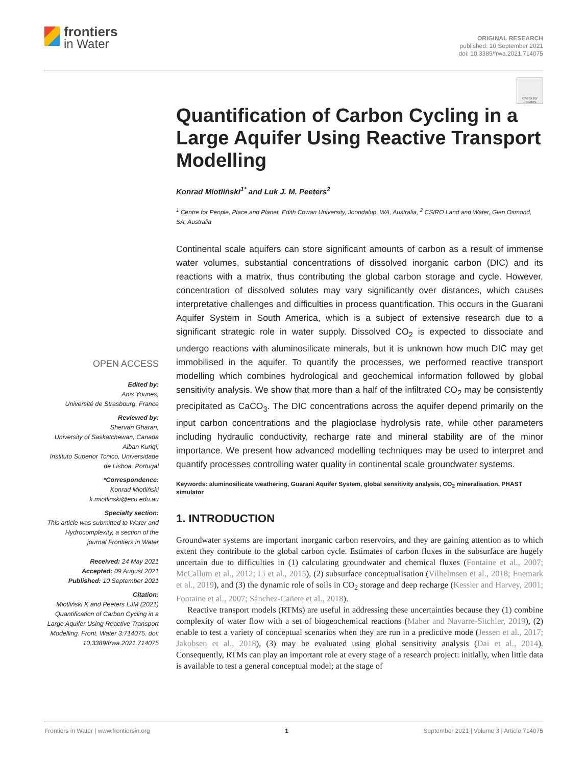frontiers
in Water
ORIGINAL RESEARCH
published: 10 September 2021
doi: 10.3389/frwa.2021.714075
Check for updates
OPEN ACCESS
Edited by:
Anis Younes,
Université de Strasbourg, France
Reviewed by:
Shervan Gharari,
University of Saskatchewan, Canada
Alban Kuriqi,
Instituto Superior Tcnico, Universidade de Lisboa, Portugal
*Correspondence:
Konrad Miotliński
k.miotlinski@ecu.edu.au
Specialty section:
This article was submitted to Water and Hydrocomplexity, a section of the journal Frontiers in Water
Received: 24 May 2021
Accepted: 09 August 2021
Published: 10 September 2021
Citation:
Miotliński K and Peeters LJM (2021) Quantification of Carbon Cycling in a Large Aquifer Using Reactive Transport Modelling. Front. Water 3:714075. doi: 10.3389/frwa.2021.714075
Quantification of Carbon Cycling in a Large Aquifer Using Reactive Transport Modelling
Konrad Miotliński<sup>1*</sup> and Luk J. M. Peeters<sup>2</sup>
<sup>1</sup> Centre for People, Place and Planet, Edith Cowan University, Joondalup, WA, Australia, <sup>2</sup> CSIRO Land and Water, Glen Osmond, SA, Australia
Continental scale aquifers can store significant amounts of carbon as a result of immense water volumes, substantial concentrations of dissolved inorganic carbon (DIC) and its reactions with a matrix, thus contributing the global carbon storage and cycle. However, concentration of dissolved solutes may vary significantly over distances, which causes interpretative challenges and difficulties in process quantification. This occurs in the Guarani Aquifer System in South America, which is a subject of extensive research due to a significant strategic role in water supply. Dissolved CO<sub>2</sub> is expected to dissociate and undergo reactions with aluminosilicate minerals, but it is unknown how much DIC may get immobilised in the aquifer. To quantify the processes, we performed reactive transport modelling which combines hydrological and geochemical information followed by global sensitivity analysis. We show that more than a half of the infiltrated CO<sub>2</sub> may be consistently precipitated as CaCO<sub>3</sub>. The DIC concentrations across the aquifer depend primarily on the input carbon concentrations and the plagioclase hydrolysis rate, while other parameters including hydraulic conductivity, recharge rate and mineral stability are of the minor importance. We present how advanced modelling techniques may be used to interpret and quantify processes controlling water quality in continental scale groundwater systems.
Keywords: aluminosilicate weathering, Guarani Aquifer System, global sensitivity analysis, CO<sub>2</sub> mineralisation, PHAST simulator
1. INTRODUCTION
Groundwater systems are important inorganic carbon reservoirs, and they are gaining attention as to which extent they contribute to the global carbon cycle. Estimates of carbon fluxes in the subsurface are hugely uncertain due to difficulties in (1) calculating groundwater and chemical fluxes (Fontaine et al., 2007; McCallum et al., 2012; Li et al., 2015), (2) subsurface conceptualisation (Vilhelmsen et al., 2018; Enemark et al., 2019), and (3) the dynamic role of soils in CO<sub>2</sub> storage and deep recharge (Kessler and Harvey, 2001; Fontaine et al., 2007; Sánchez-Cañete et al., 2018).
Reactive transport models (RTMs) are useful in addressing these uncertainties because they (1) combine complexity of water flow with a set of biogeochemical reactions (Maher and Navarre-Sitchler, 2019), (2) enable to test a variety of conceptual scenarios when they are run in a predictive mode (Jessen et al., 2017; Jakobsen et al., 2018), (3) may be evaluated using global sensitivity analysis (Dai et al., 2014). Consequently, RTMs can play an important role at every stage of a research project: initially, when little data is available to test a general conceptual model; at the stage of
Frontiers in Water | www.frontiersin.org 1 September 2021 | Volume 3 | Article 714075